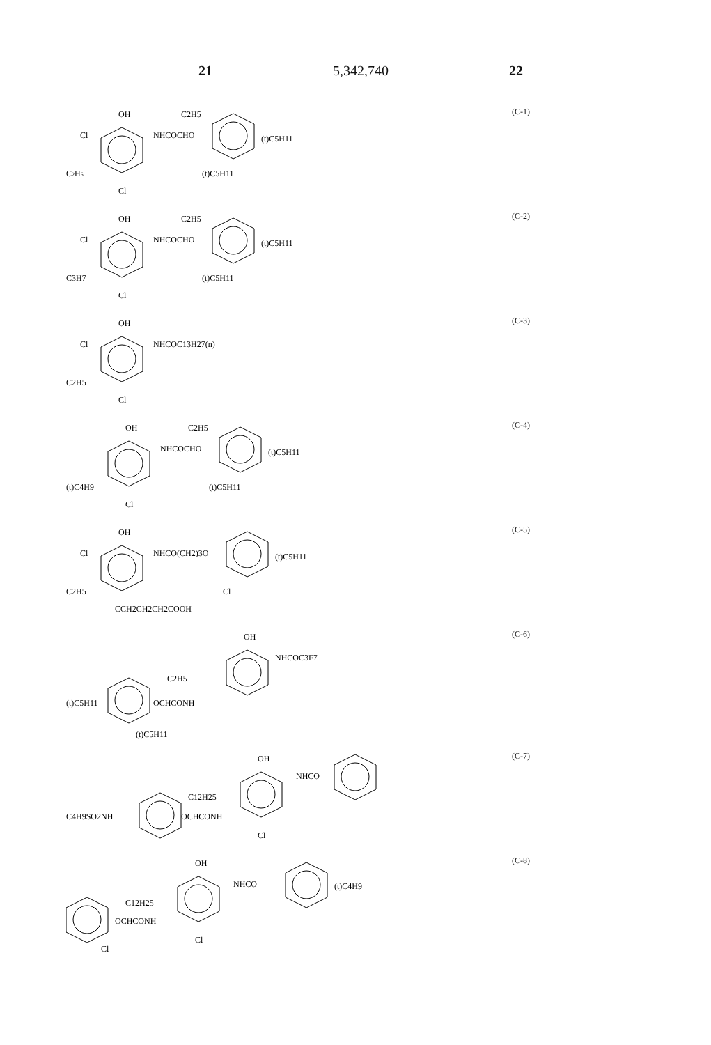21 5,342,740 22
OH
Cl
C2H5
Cl
NHCOCHO
C2H5
(t)C5H11
(t)C5H11
(C-1)
OH
Cl
C3H7
Cl
NHCOCHO
C2H5
(t)C5H11
(t)C5H11
(C-2)
OH
Cl
C2H5
Cl
NHCOC13H27(n)
(C-3)
OH
(t)C4H9
Cl
NHCOCHO
C2H5
(t)C5H11
(t)C5H11
(C-4)
OH
Cl
C2H5
CCH2CH2CH2COOH
NHCO(CH2)3O
(t)C5H11
Cl
(C-5)
OH
NHCOC3F7
C2H5
OCHCONH
(t)C5H11
(t)C5H11
(C-6)
OH
NHCO
C12H25
OCHCONH
C4H9SO2NH
Cl
(C-7)
OH
NHCO
(t)C4H9
C12H25
OCHCONH
Cl
Cl
(C-8)